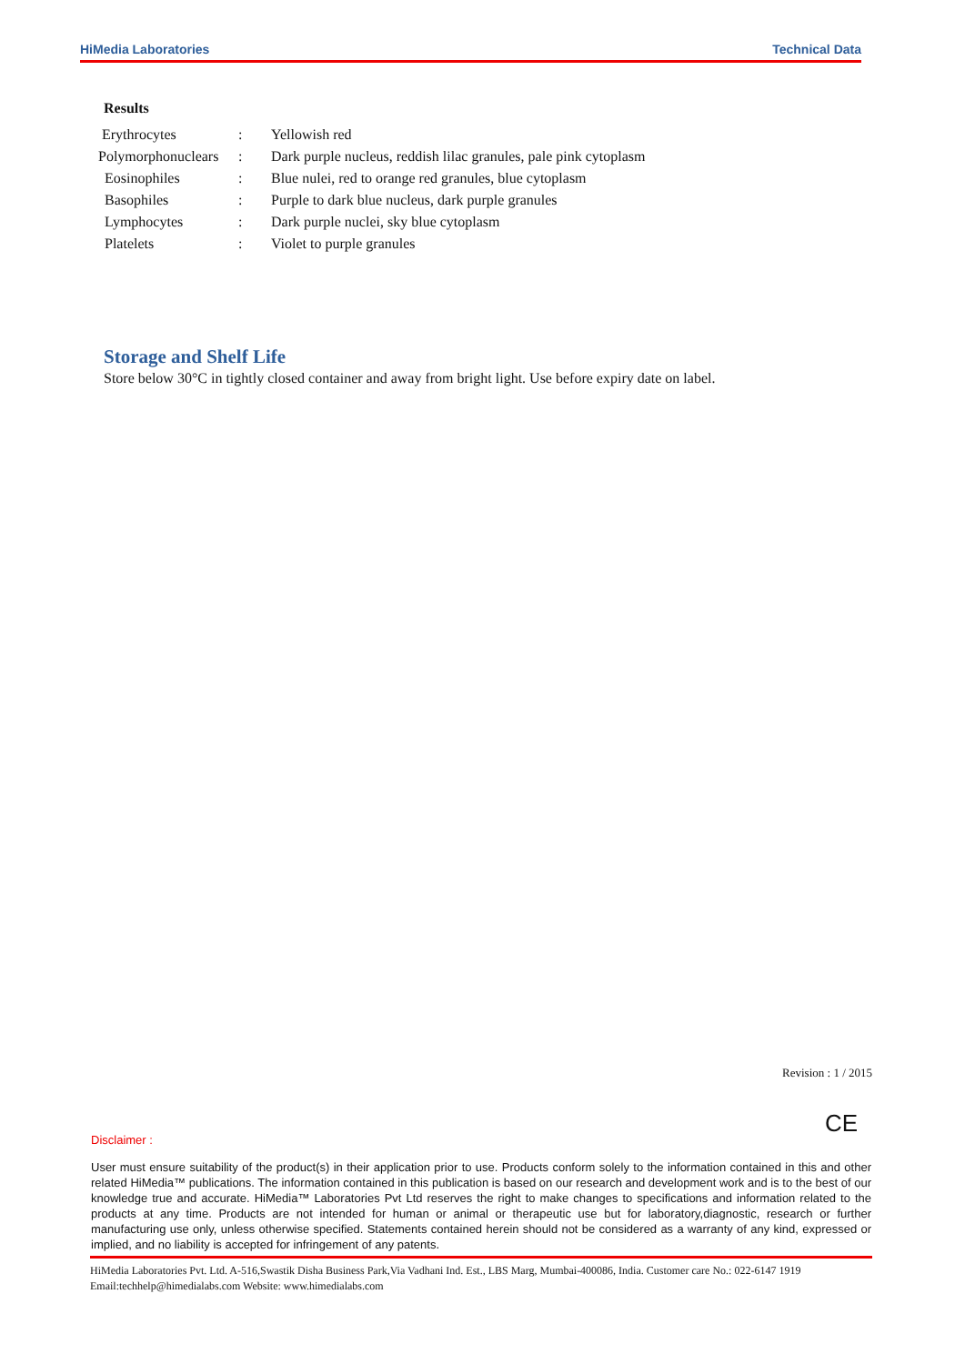HiMedia Laboratories Technical Data
Results
| Erythrocytes | : | Yellowish red |
| Polymorphonuclears | : | Dark purple nucleus, reddish lilac granules, pale pink cytoplasm |
| Eosinophiles | : | Blue nulei, red to orange red granules, blue cytoplasm |
| Basophiles | : | Purple to dark blue nucleus, dark purple granules |
| Lymphocytes | : | Dark purple nuclei, sky blue cytoplasm |
| Platelets | : | Violet to purple granules |
Storage and Shelf Life
Store below 30°C in tightly closed container and away from bright light. Use before expiry date on label.
Revision : 1 / 2015
CE
Disclaimer :
User must ensure suitability of the product(s) in their application prior to use. Products conform solely to the information contained in this and other related HiMedia™ publications. The information contained in this publication is based on our research and development work and is to the best of our knowledge true and accurate. HiMedia™ Laboratories Pvt Ltd reserves the right to make changes to specifications and information related to the products at any time. Products are not intended for human or animal or therapeutic use but for laboratory,diagnostic, research or further manufacturing use only, unless otherwise specified. Statements contained herein should not be considered as a warranty of any kind, expressed or implied, and no liability is accepted for infringement of any patents.
HiMedia Laboratories Pvt. Ltd. A-516,Swastik Disha Business Park,Via Vadhani Ind. Est., LBS Marg, Mumbai-400086, India. Customer care No.: 022-6147 1919 Email:techhelp@himedialabs.com Website: www.himedialabs.com